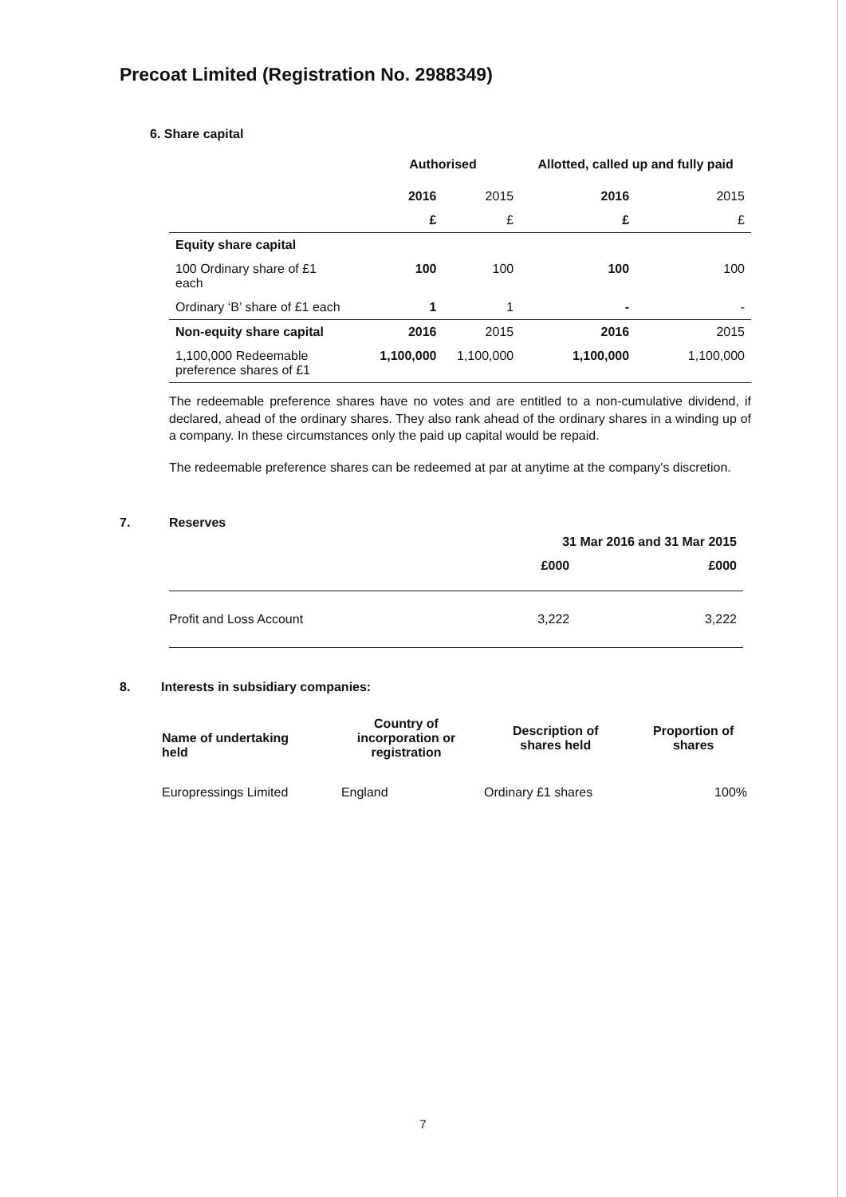Precoat Limited (Registration No. 2988349)
6. Share capital
| | Authorised | | Allotted, called up and fully paid | |
| --- | --- | --- | --- | --- |
| | 2016 | 2015 | 2016 | 2015 |
| | £ | £ | £ | £ |
| Equity share capital | | | | |
| 100 Ordinary share of £1 each | 100 | 100 | 100 | 100 |
| Ordinary ‘B’ share of £1 each | 1 | 1 | - | - |
| Non-equity share capital | 2016 | 2015 | 2016 | 2015 |
| 1,100,000 Redeemable preference shares of £1 | 1,100,000 | 1,100,000 | 1,100,000 | 1,100,000 |
The redeemable preference shares have no votes and are entitled to a non-cumulative dividend, if declared, ahead of the ordinary shares. They also rank ahead of the ordinary shares in a winding up of a company. In these circumstances only the paid up capital would be repaid.
The redeemable preference shares can be redeemed at par at anytime at the company's discretion.
7. Reserves
| | 31 Mar 2016 and 31 Mar 2015 | |
| | £000 | £000 |
| Profit and Loss Account | 3,222 | 3,222 |
8. Interests in subsidiary companies:
| Name of undertaking held | Country of incorporation or registration | Description of shares held | Proportion of shares |
| --- | --- | --- | --- |
| Europressings Limited | England | Ordinary £1 shares | 100% |
7